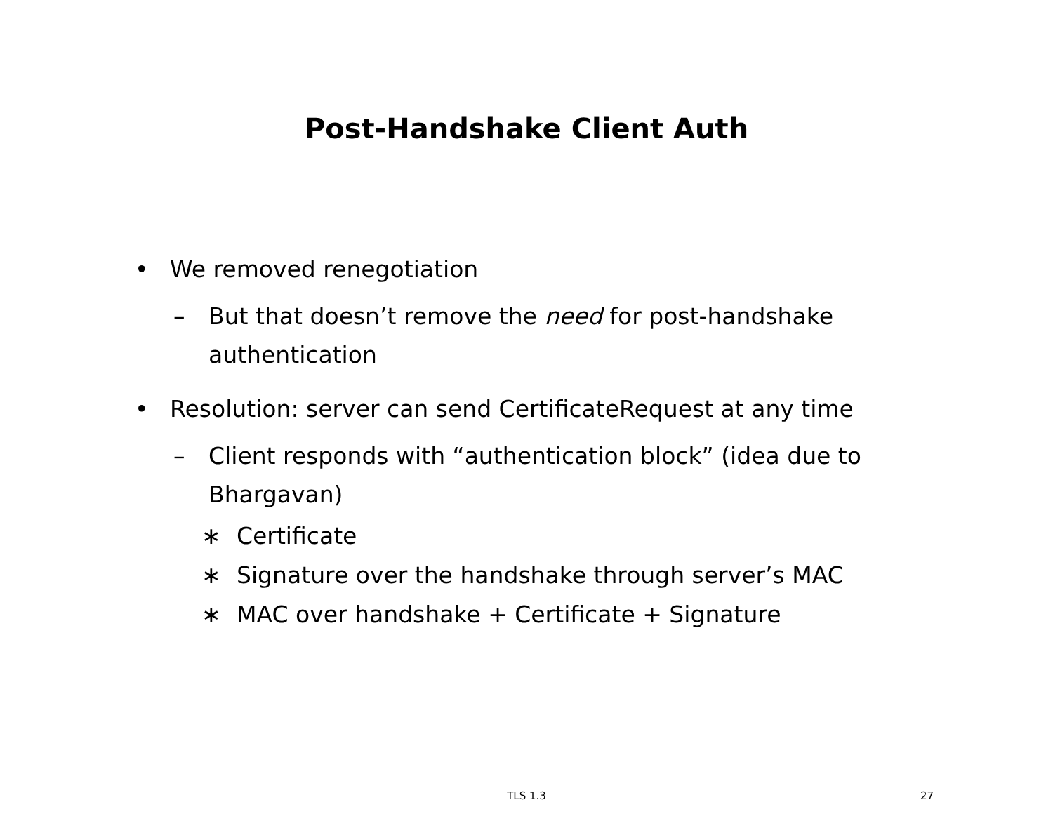Post-Handshake Client Auth
• We removed renegotiation
– But that doesn’t remove the need for post-handshake
authentication
• Resolution: server can send CertificateRequest at any time
– Client responds with “authentication block” (idea due to
Bhargavan)
∗ Certificate
∗ Signature over the handshake through server’s MAC
∗ MAC over handshake + Certificate + Signature
TLS 1.3
27